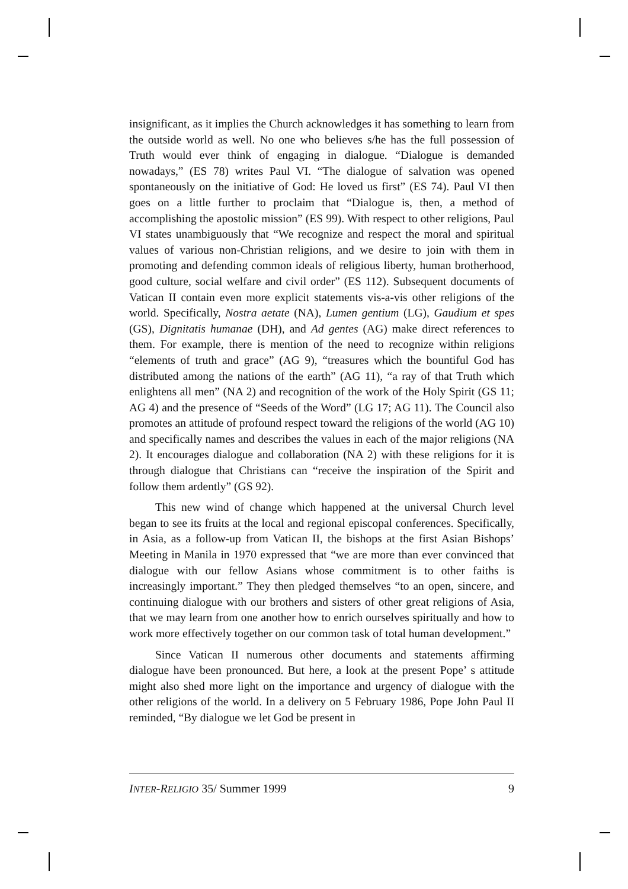insignificant, as it implies the Church acknowledges it has something to learn from the outside world as well. No one who believes s/he has the full possession of Truth would ever think of engaging in dialogue. “Dialogue is demanded nowadays,” (ES 78) writes Paul VI. “The dialogue of salvation was opened spontaneously on the initiative of God: He loved us first” (ES 74). Paul VI then goes on a little further to proclaim that “Dialogue is, then, a method of accomplishing the apostolic mission” (ES 99). With respect to other religions, Paul VI states unambiguously that “We recognize and respect the moral and spiritual values of various non-Christian religions, and we desire to join with them in promoting and defending common ideals of religious liberty, human brotherhood, good culture, social welfare and civil order” (ES 112). Subsequent documents of Vatican II contain even more explicit statements vis-a-vis other religions of the world. Specifically, Nostra aetate (NA), Lumen gentium (LG), Gaudium et spes (GS), Dignitatis humanae (DH), and Ad gentes (AG) make direct references to them. For example, there is mention of the need to recognize within religions “elements of truth and grace” (AG 9), “treasures which the bountiful God has distributed among the nations of the earth” (AG 11), “a ray of that Truth which enlightens all men” (NA 2) and recognition of the work of the Holy Spirit (GS 11; AG 4) and the presence of “Seeds of the Word” (LG 17; AG 11). The Council also promotes an attitude of profound respect toward the religions of the world (AG 10) and specifically names and describes the values in each of the major religions (NA 2). It encourages dialogue and collaboration (NA 2) with these religions for it is through dialogue that Christians can “receive the inspiration of the Spirit and follow them ardently” (GS 92).
This new wind of change which happened at the universal Church level began to see its fruits at the local and regional episcopal conferences. Specifically, in Asia, as a follow-up from Vatican II, the bishops at the first Asian Bishops’ Meeting in Manila in 1970 expressed that “we are more than ever convinced that dialogue with our fellow Asians whose commitment is to other faiths is increasingly important.” They then pledged themselves “to an open, sincere, and continuing dialogue with our brothers and sisters of other great religions of Asia, that we may learn from one another how to enrich ourselves spiritually and how to work more effectively together on our common task of total human development.”
Since Vatican II numerous other documents and statements affirming dialogue have been pronounced. But here, a look at the present Pope’ s attitude might also shed more light on the importance and urgency of dialogue with the other religions of the world. In a delivery on 5 February 1986, Pope John Paul II reminded, “By dialogue we let God be present in
INTER-R ELIGIO 35/ Summer 1999 9